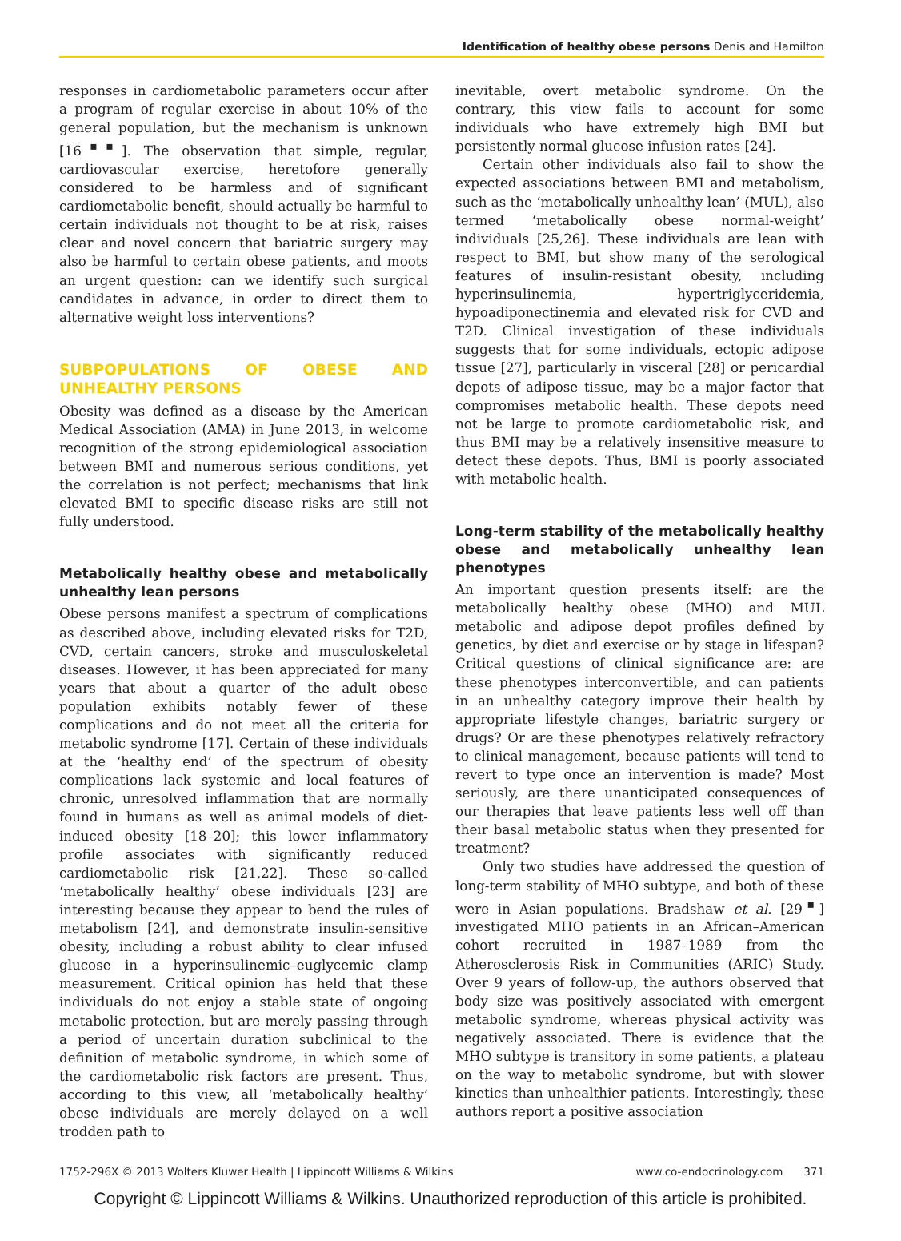Identification of healthy obese persons Denis and Hamilton
responses in cardiometabolic parameters occur after a program of regular exercise in about 10% of the general population, but the mechanism is unknown [16<sup>▪▪</sup>]. The observation that simple, regular, cardiovascular exercise, heretofore generally considered to be harmless and of significant cardiometabolic benefit, should actually be harmful to certain individuals not thought to be at risk, raises clear and novel concern that bariatric surgery may also be harmful to certain obese patients, and moots an urgent question: can we identify such surgical candidates in advance, in order to direct them to alternative weight loss interventions?
SUBPOPULATIONS OF OBESE AND UNHEALTHY PERSONS
Obesity was defined as a disease by the American Medical Association (AMA) in June 2013, in welcome recognition of the strong epidemiological association between BMI and numerous serious conditions, yet the correlation is not perfect; mechanisms that link elevated BMI to specific disease risks are still not fully understood.
Metabolically healthy obese and metabolically unhealthy lean persons
Obese persons manifest a spectrum of complications as described above, including elevated risks for T2D, CVD, certain cancers, stroke and musculoskeletal diseases. However, it has been appreciated for many years that about a quarter of the adult obese population exhibits notably fewer of these complications and do not meet all the criteria for metabolic syndrome [17]. Certain of these individuals at the ‘healthy end’ of the spectrum of obesity complications lack systemic and local features of chronic, unresolved inflammation that are normally found in humans as well as animal models of diet-induced obesity [18–20]; this lower inflammatory profile associates with significantly reduced cardiometabolic risk [21,22]. These so-called ‘metabolically healthy’ obese individuals [23] are interesting because they appear to bend the rules of metabolism [24], and demonstrate insulin-sensitive obesity, including a robust ability to clear infused glucose in a hyperinsulinemic–euglycemic clamp measurement. Critical opinion has held that these individuals do not enjoy a stable state of ongoing metabolic protection, but are merely passing through a period of uncertain duration subclinical to the definition of metabolic syndrome, in which some of the cardiometabolic risk factors are present. Thus, according to this view, all ‘metabolically healthy’ obese individuals are merely delayed on a well trodden path to
inevitable, overt metabolic syndrome. On the contrary, this view fails to account for some individuals who have extremely high BMI but persistently normal glucose infusion rates [24].
Certain other individuals also fail to show the expected associations between BMI and metabolism, such as the ‘metabolically unhealthy lean’ (MUL), also termed ‘metabolically obese normal-weight’ individuals [25,26]. These individuals are lean with respect to BMI, but show many of the serological features of insulin-resistant obesity, including hyperinsulinemia, hypertriglyceridemia, hypoadiponectinemia and elevated risk for CVD and T2D. Clinical investigation of these individuals suggests that for some individuals, ectopic adipose tissue [27], particularly in visceral [28] or pericardial depots of adipose tissue, may be a major factor that compromises metabolic health. These depots need not be large to promote cardiometabolic risk, and thus BMI may be a relatively insensitive measure to detect these depots. Thus, BMI is poorly associated with metabolic health.
Long-term stability of the metabolically healthy obese and metabolically unhealthy lean phenotypes
An important question presents itself: are the metabolically healthy obese (MHO) and MUL metabolic and adipose depot profiles defined by genetics, by diet and exercise or by stage in lifespan? Critical questions of clinical significance are: are these phenotypes interconvertible, and can patients in an unhealthy category improve their health by appropriate lifestyle changes, bariatric surgery or drugs? Or are these phenotypes relatively refractory to clinical management, because patients will tend to revert to type once an intervention is made? Most seriously, are there unanticipated consequences of our therapies that leave patients less well off than their basal metabolic status when they presented for treatment?
Only two studies have addressed the question of long-term stability of MHO subtype, and both of these were in Asian populations. Bradshaw et al. [29<sup>▪</sup>] investigated MHO patients in an African–American cohort recruited in 1987–1989 from the Atherosclerosis Risk in Communities (ARIC) Study. Over 9 years of follow-up, the authors observed that body size was positively associated with emergent metabolic syndrome, whereas physical activity was negatively associated. There is evidence that the MHO subtype is transitory in some patients, a plateau on the way to metabolic syndrome, but with slower kinetics than unhealthier patients. Interestingly, these authors report a positive association
1752-296X © 2013 Wolters Kluwer Health | Lippincott Williams & Wilkins www.co-endocrinology.com 371
Copyright © Lippincott Williams & Wilkins. Unauthorized reproduction of this article is prohibited.